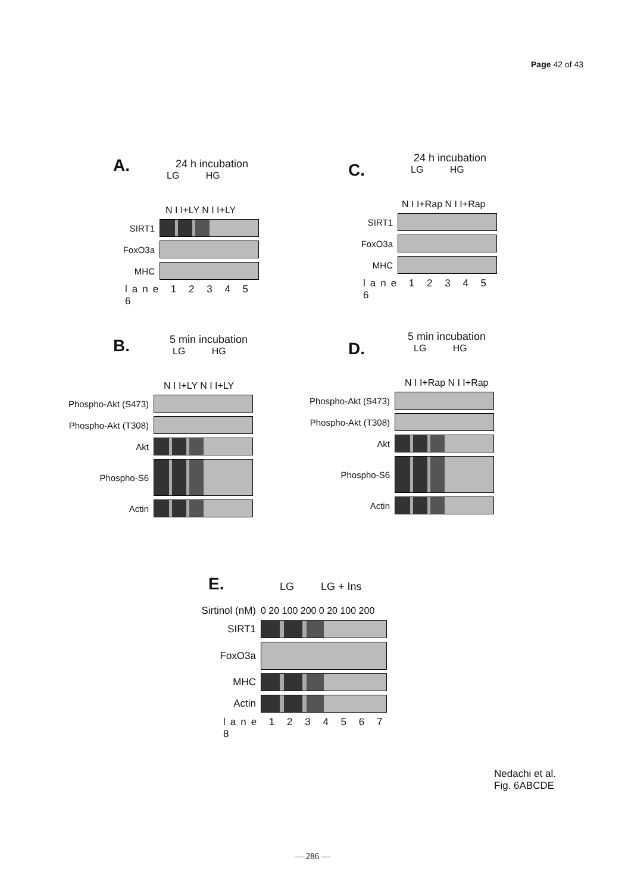Page 42 of 43
A.
24 h incubation
LG HG
N I I+LY N I I+LY
SIRT1
FoxO3a
MHC
lane 1 2 3 4 5 6
C.
24 h incubation
LG HG
N I I+Rap N I I+Rap
SIRT1
FoxO3a
MHC
lane 1 2 3 4 5 6
B.
5 min incubation
LG HG
N I I+LY N I I+LY
Phospho-Akt (S473)
Phospho-Akt (T308)
Akt
Phospho-S6
Actin
D.
5 min incubation
LG HG
N I I+Rap N I I+Rap
Phospho-Akt (S473)
Phospho-Akt (T308)
Akt
Phospho-S6
Actin
E.
LG LG + Ins
Sirtinol (nM) 0 20 100 200 0 20 100 200
SIRT1
FoxO3a
MHC
Actin
lane 1 2 3 4 5 6 7 8
Nedachi et al.
Fig. 6ABCDE
— 286 —